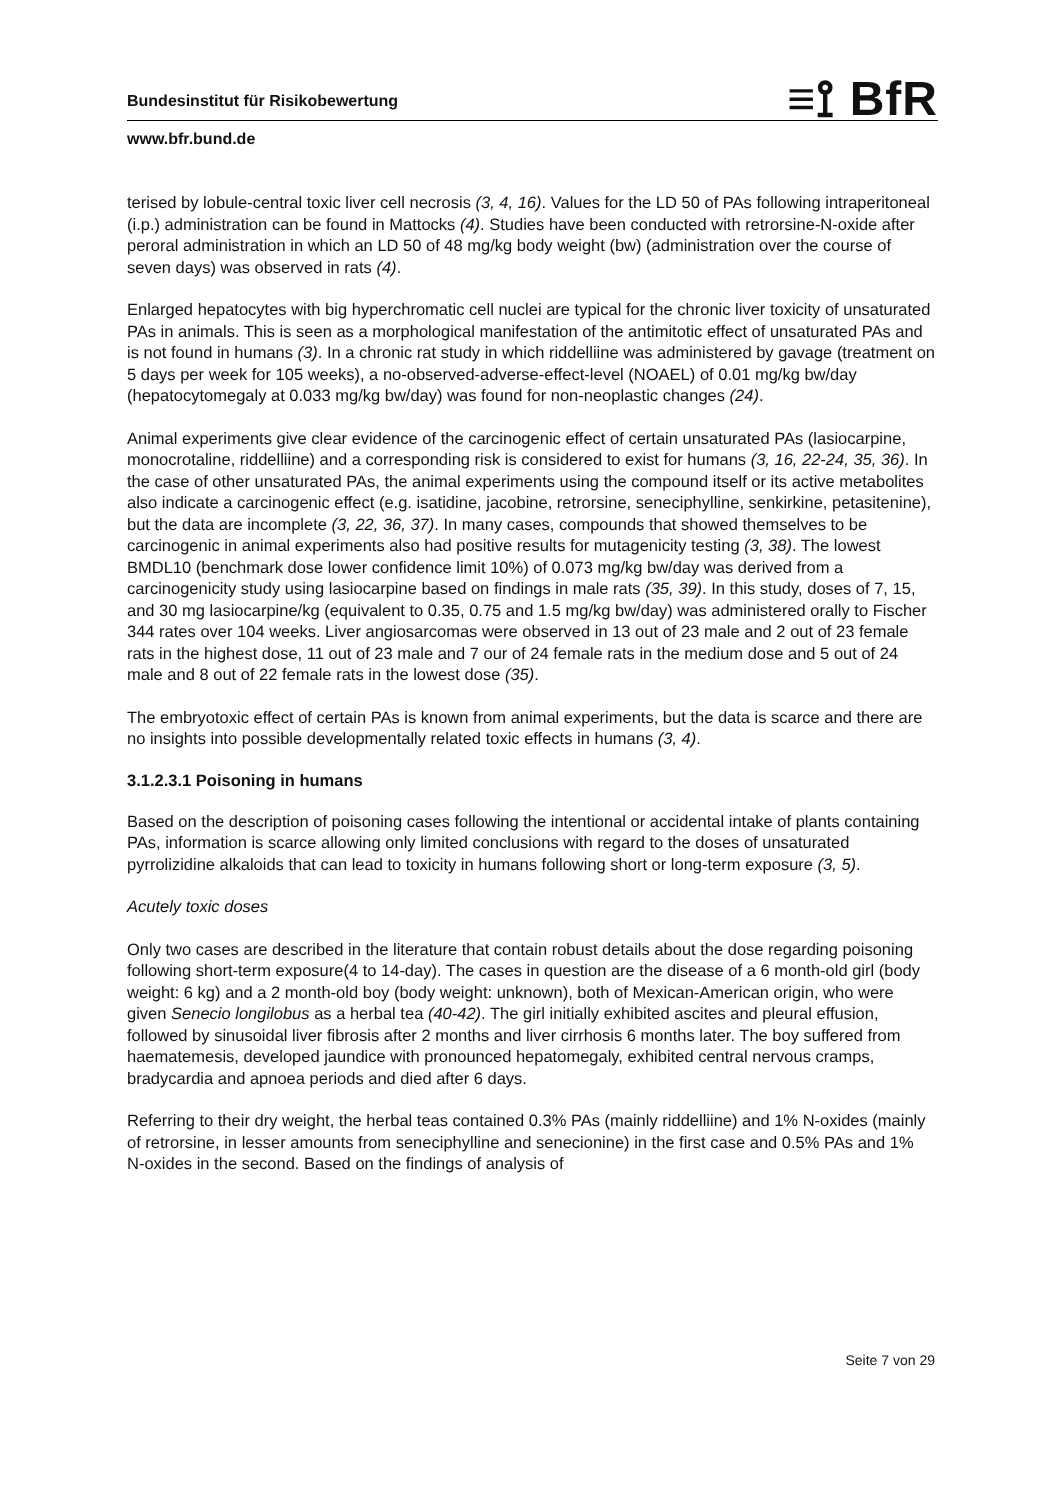Bundesinstitut für Risikobewertung
≡⟟ BfR
www.bfr.bund.de
terised by lobule-central toxic liver cell necrosis (3, 4, 16). Values for the LD 50 of PAs following intraperitoneal (i.p.) administration can be found in Mattocks (4). Studies have been conducted with retrorsine-N-oxide after peroral administration in which an LD 50 of 48 mg/kg body weight (bw) (administration over the course of seven days) was observed in rats (4).
Enlarged hepatocytes with big hyperchromatic cell nuclei are typical for the chronic liver toxicity of unsaturated PAs in animals. This is seen as a morphological manifestation of the antimitotic effect of unsaturated PAs and is not found in humans (3). In a chronic rat study in which riddelliine was administered by gavage (treatment on 5 days per week for 105 weeks), a no-observed-adverse-effect-level (NOAEL) of 0.01 mg/kg bw/day (hepatocytomegaly at 0.033 mg/kg bw/day) was found for non-neoplastic changes (24).
Animal experiments give clear evidence of the carcinogenic effect of certain unsaturated PAs (lasiocarpine, monocrotaline, riddelliine) and a corresponding risk is considered to exist for humans (3, 16, 22-24, 35, 36). In the case of other unsaturated PAs, the animal experiments using the compound itself or its active metabolites also indicate a carcinogenic effect (e.g. isatidine, jacobine, retrorsine, seneciphylline, senkirkine, petasitenine), but the data are incomplete (3, 22, 36, 37). In many cases, compounds that showed themselves to be carcinogenic in animal experiments also had positive results for mutagenicity testing (3, 38). The lowest BMDL10 (benchmark dose lower confidence limit 10%) of 0.073 mg/kg bw/day was derived from a carcinogenicity study using lasiocarpine based on findings in male rats (35, 39). In this study, doses of 7, 15, and 30 mg lasiocarpine/kg (equivalent to 0.35, 0.75 and 1.5 mg/kg bw/day) was administered orally to Fischer 344 rates over 104 weeks. Liver angiosarcomas were observed in 13 out of 23 male and 2 out of 23 female rats in the highest dose, 11 out of 23 male and 7 our of 24 female rats in the medium dose and 5 out of 24 male and 8 out of 22 female rats in the lowest dose (35).
The embryotoxic effect of certain PAs is known from animal experiments, but the data is scarce and there are no insights into possible developmentally related toxic effects in humans (3, 4).
3.1.2.3.1 Poisoning in humans
Based on the description of poisoning cases following the intentional or accidental intake of plants containing PAs, information is scarce allowing only limited conclusions with regard to the doses of unsaturated pyrrolizidine alkaloids that can lead to toxicity in humans following short or long-term exposure (3, 5).
Acutely toxic doses
Only two cases are described in the literature that contain robust details about the dose regarding poisoning following short-term exposure(4 to 14-day). The cases in question are the disease of a 6 month-old girl (body weight: 6 kg) and a 2 month-old boy (body weight: unknown), both of Mexican-American origin, who were given Senecio longilobus as a herbal tea (40-42). The girl initially exhibited ascites and pleural effusion, followed by sinusoidal liver fibrosis after 2 months and liver cirrhosis 6 months later. The boy suffered from haematemesis, developed jaundice with pronounced hepatomegaly, exhibited central nervous cramps, bradycardia and apnoea periods and died after 6 days.
Referring to their dry weight, the herbal teas contained 0.3% PAs (mainly riddelliine) and 1% N-oxides (mainly of retrorsine, in lesser amounts from seneciphylline and senecionine) in the first case and 0.5% PAs and 1% N-oxides in the second. Based on the findings of analysis of
Seite 7 von 29